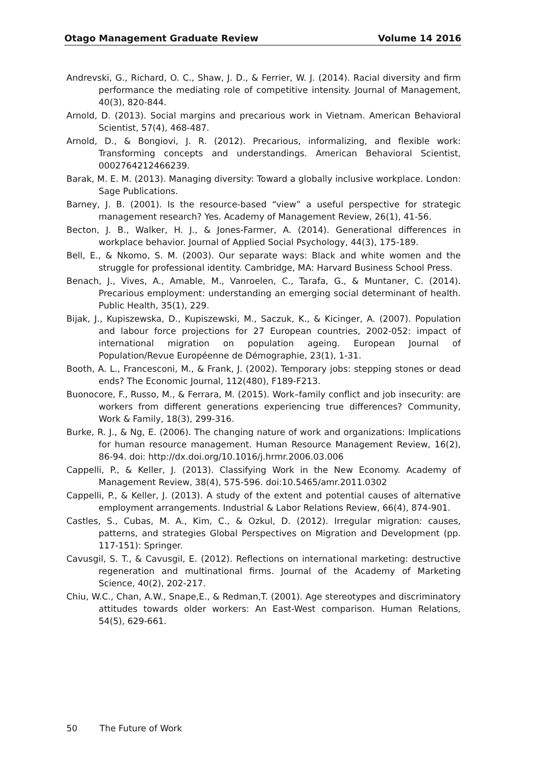Otago Management Graduate Review Volume 14 2016
Andrevski, G., Richard, O. C., Shaw, J. D., & Ferrier, W. J. (2014). Racial diversity and firm performance the mediating role of competitive intensity. Journal of Management, 40(3), 820-844.
Arnold, D. (2013). Social margins and precarious work in Vietnam. American Behavioral Scientist, 57(4), 468-487.
Arnold, D., & Bongiovi, J. R. (2012). Precarious, informalizing, and flexible work: Transforming concepts and understandings. American Behavioral Scientist, 0002764212466239.
Barak, M. E. M. (2013). Managing diversity: Toward a globally inclusive workplace. London: Sage Publications.
Barney, J. B. (2001). Is the resource-based “view” a useful perspective for strategic management research? Yes. Academy of Management Review, 26(1), 41-56.
Becton, J. B., Walker, H. J., & Jones-Farmer, A. (2014). Generational differences in workplace behavior. Journal of Applied Social Psychology, 44(3), 175-189.
Bell, E., & Nkomo, S. M. (2003). Our separate ways: Black and white women and the struggle for professional identity. Cambridge, MA: Harvard Business School Press.
Benach, J., Vives, A., Amable, M., Vanroelen, C., Tarafa, G., & Muntaner, C. (2014). Precarious employment: understanding an emerging social determinant of health. Public Health, 35(1), 229.
Bijak, J., Kupiszewska, D., Kupiszewski, M., Saczuk, K., & Kicinger, A. (2007). Population and labour force projections for 27 European countries, 2002-052: impact of international migration on population ageing. European Journal of Population/Revue Européenne de Démographie, 23(1), 1-31.
Booth, A. L., Francesconi, M., & Frank, J. (2002). Temporary jobs: stepping stones or dead ends? The Economic Journal, 112(480), F189-F213.
Buonocore, F., Russo, M., & Ferrara, M. (2015). Work–family conflict and job insecurity: are workers from different generations experiencing true differences? Community, Work & Family, 18(3), 299-316.
Burke, R. J., & Ng, E. (2006). The changing nature of work and organizations: Implications for human resource management. Human Resource Management Review, 16(2), 86-94. doi: http://dx.doi.org/10.1016/j.hrmr.2006.03.006
Cappelli, P., & Keller, J. (2013). Classifying Work in the New Economy. Academy of Management Review, 38(4), 575-596. doi:10.5465/amr.2011.0302
Cappelli, P., & Keller, J. (2013). A study of the extent and potential causes of alternative employment arrangements. Industrial & Labor Relations Review, 66(4), 874-901.
Castles, S., Cubas, M. A., Kim, C., & Ozkul, D. (2012). Irregular migration: causes, patterns, and strategies Global Perspectives on Migration and Development (pp. 117-151): Springer.
Cavusgil, S. T., & Cavusgil, E. (2012). Reflections on international marketing: destructive regeneration and multinational firms. Journal of the Academy of Marketing Science, 40(2), 202-217.
Chiu, W.C., Chan, A.W., Snape,E., & Redman,T. (2001). Age stereotypes and discriminatory attitudes towards older workers: An East-West comparison. Human Relations, 54(5), 629-661.
50 The Future of Work